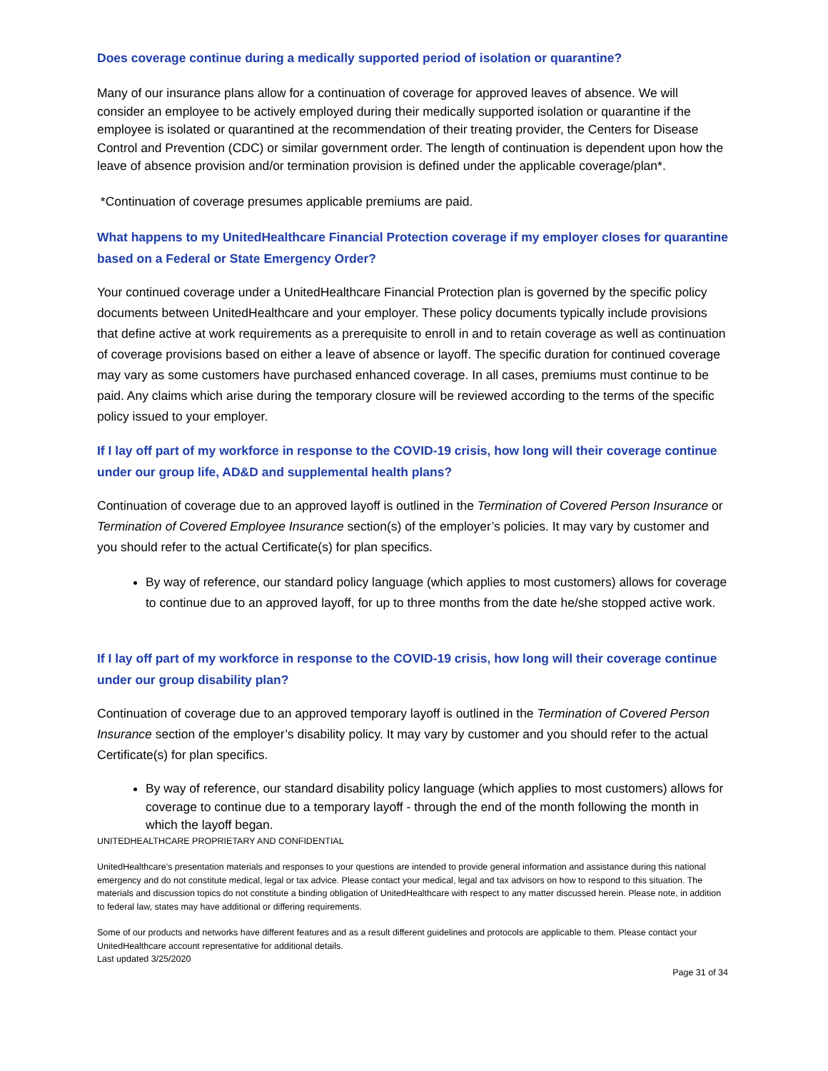Does coverage continue during a medically supported period of isolation or quarantine?
Many of our insurance plans allow for a continuation of coverage for approved leaves of absence. We will consider an employee to be actively employed during their medically supported isolation or quarantine if the employee is isolated or quarantined at the recommendation of their treating provider, the Centers for Disease Control and Prevention (CDC) or similar government order. The length of continuation is dependent upon how the leave of absence provision and/or termination provision is defined under the applicable coverage/plan*.
*Continuation of coverage presumes applicable premiums are paid.
What happens to my UnitedHealthcare Financial Protection coverage if my employer closes for quarantine based on a Federal or State Emergency Order?
Your continued coverage under a UnitedHealthcare Financial Protection plan is governed by the specific policy documents between UnitedHealthcare and your employer. These policy documents typically include provisions that define active at work requirements as a prerequisite to enroll in and to retain coverage as well as continuation of coverage provisions based on either a leave of absence or layoff. The specific duration for continued coverage may vary as some customers have purchased enhanced coverage. In all cases, premiums must continue to be paid. Any claims which arise during the temporary closure will be reviewed according to the terms of the specific policy issued to your employer.
If I lay off part of my workforce in response to the COVID-19 crisis, how long will their coverage continue under our group life, AD&D and supplemental health plans?
Continuation of coverage due to an approved layoff is outlined in the Termination of Covered Person Insurance or Termination of Covered Employee Insurance section(s) of the employer’s policies. It may vary by customer and you should refer to the actual Certificate(s) for plan specifics.
By way of reference, our standard policy language (which applies to most customers) allows for coverage to continue due to an approved layoff, for up to three months from the date he/she stopped active work.
If I lay off part of my workforce in response to the COVID-19 crisis, how long will their coverage continue under our group disability plan?
Continuation of coverage due to an approved temporary layoff is outlined in the Termination of Covered Person Insurance section of the employer’s disability policy. It may vary by customer and you should refer to the actual Certificate(s) for plan specifics.
By way of reference, our standard disability policy language (which applies to most customers) allows for coverage to continue due to a temporary layoff - through the end of the month following the month in which the layoff began.
UNITEDHEALTHCARE PROPRIETARY AND CONFIDENTIAL
UnitedHealthcare’s presentation materials and responses to your questions are intended to provide general information and assistance during this national emergency and do not constitute medical, legal or tax advice. Please contact your medical, legal and tax advisors on how to respond to this situation. The materials and discussion topics do not constitute a binding obligation of UnitedHealthcare with respect to any matter discussed herein. Please note, in addition to federal law, states may have additional or differing requirements.
Some of our products and networks have different features and as a result different guidelines and protocols are applicable to them. Please contact your UnitedHealthcare account representative for additional details.
Last updated 3/25/2020
Page 31 of 34